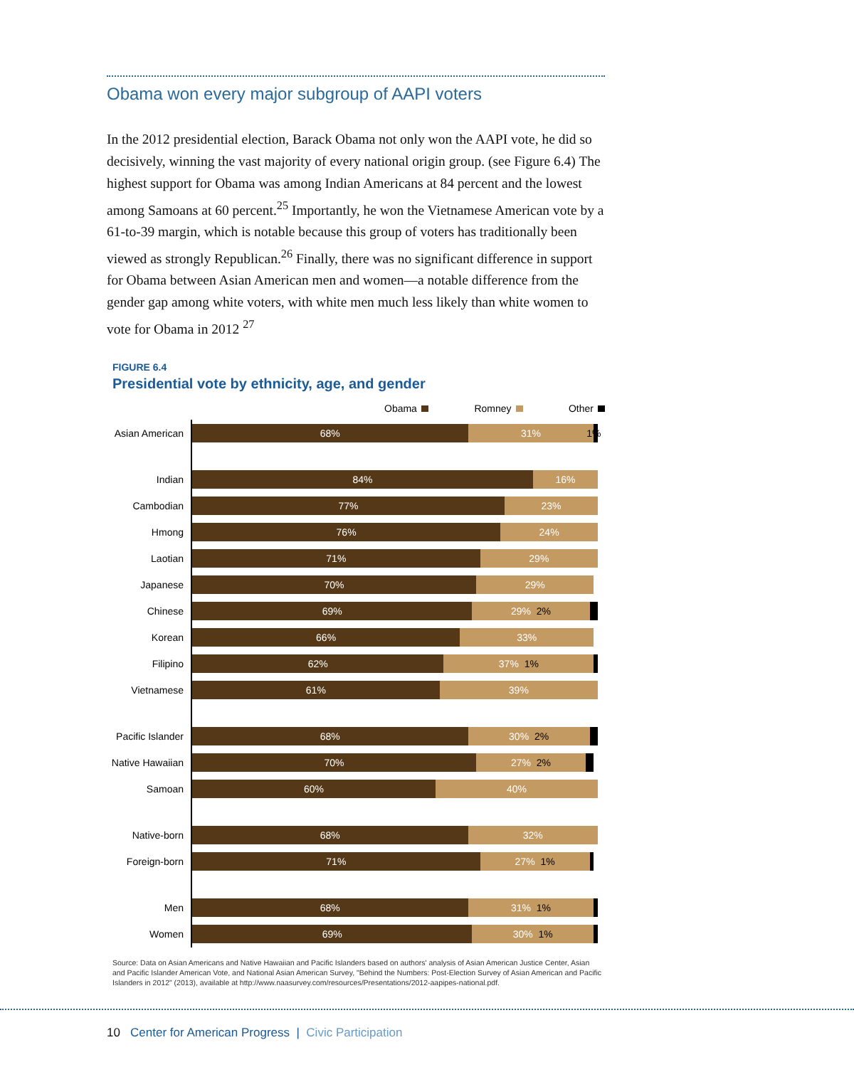Obama won every major subgroup of AAPI voters
In the 2012 presidential election, Barack Obama not only won the AAPI vote, he did so decisively, winning the vast majority of every national origin group. (see Figure 6.4) The highest support for Obama was among Indian Americans at 84 percent and the lowest among Samoans at 60 percent.<sup>25</sup> Importantly, he won the Vietnamese American vote by a 61-to-39 margin, which is notable because this group of voters has traditionally been viewed as strongly Republican.<sup>26</sup> Finally, there was no significant difference in support for Obama between Asian American men and women—a notable difference from the gender gap among white voters, with white men much less likely than white women to vote for Obama in 2012 <sup>27</sup>
FIGURE 6.4
Presidential vote by ethnicity, age, and gender
Obama Romney Other
Asian American
68% 31% 1%
Indian
84% 16%
Cambodian
77% 23%
Hmong
76% 24%
Laotian
71% 29%
Japanese
70% 29%
Chinese
69% 29% 2%
Korean
66% 33%
Filipino
62% 37% 1%
Vietnamese
61% 39%
Pacific Islander
68% 30% 2%
Native Hawaiian
70% 27% 2%
Samoan
60% 40%
Native-born
68% 32%
Foreign-born
71% 27% 1%
Men
68% 31% 1%
Women
69% 30% 1%
Source: Data on Asian Americans and Native Hawaiian and Pacific Islanders based on authors' analysis of Asian American Justice Center, Asian and Pacific Islander American Vote, and National Asian American Survey, "Behind the Numbers: Post-Election Survey of Asian American and Pacific Islanders in 2012" (2013), available at http://www.naasurvey.com/resources/Presentations/2012-aapipes-national.pdf.
10 Center for American Progress | Civic Participation